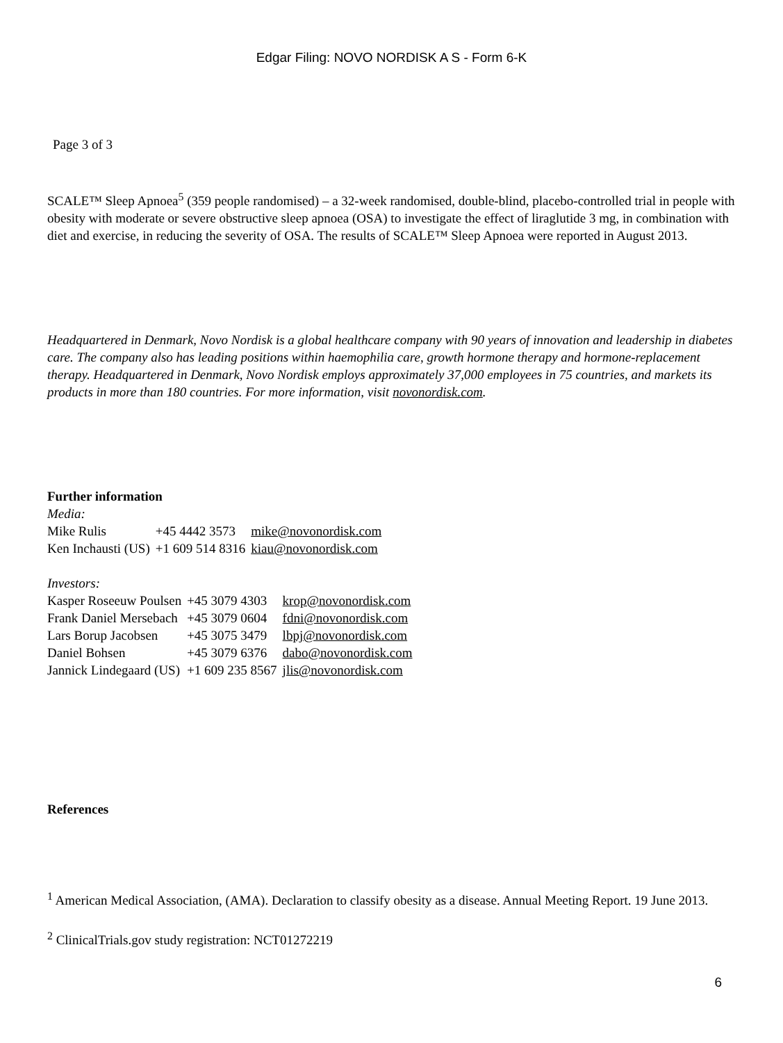Edgar Filing: NOVO NORDISK A S - Form 6-K
Page 3 of 3
SCALE™ Sleep Apnoea<sup>5</sup> (359 people randomised) – a 32-week randomised, double-blind, placebo-controlled trial in people with obesity with moderate or severe obstructive sleep apnoea (OSA) to investigate the effect of liraglutide 3 mg, in combination with diet and exercise, in reducing the severity of OSA. The results of SCALE™ Sleep Apnoea were reported in August 2013.
Headquartered in Denmark, Novo Nordisk is a global healthcare company with 90 years of innovation and leadership in diabetes care. The company also has leading positions within haemophilia care, growth hormone therapy and hormone-replacement therapy. Headquartered in Denmark, Novo Nordisk employs approximately 37,000 employees in 75 countries, and markets its products in more than 180 countries. For more information, visit novonordisk.com.
Further information
Media:
| Mike Rulis | +45 4442 3573 | mike@novonordisk.com |
| Ken Inchausti (US) | +1 609 514 8316 | kiau@novonordisk.com |
Investors:
| Kasper Roseeuw Poulsen | +45 3079 4303 | krop@novonordisk.com |
| Frank Daniel Mersebach | +45 3079 0604 | fdni@novonordisk.com |
| Lars Borup Jacobsen | +45 3075 3479 | lbpj@novonordisk.com |
| Daniel Bohsen | +45 3079 6376 | dabo@novonordisk.com |
| Jannick Lindegaard (US) | +1 609 235 8567 | jlis@novonordisk.com |
References
<sup>1</sup> American Medical Association, (AMA). Declaration to classify obesity as a disease. Annual Meeting Report. 19 June 2013.
<sup>2</sup> ClinicalTrials.gov study registration: NCT01272219
6